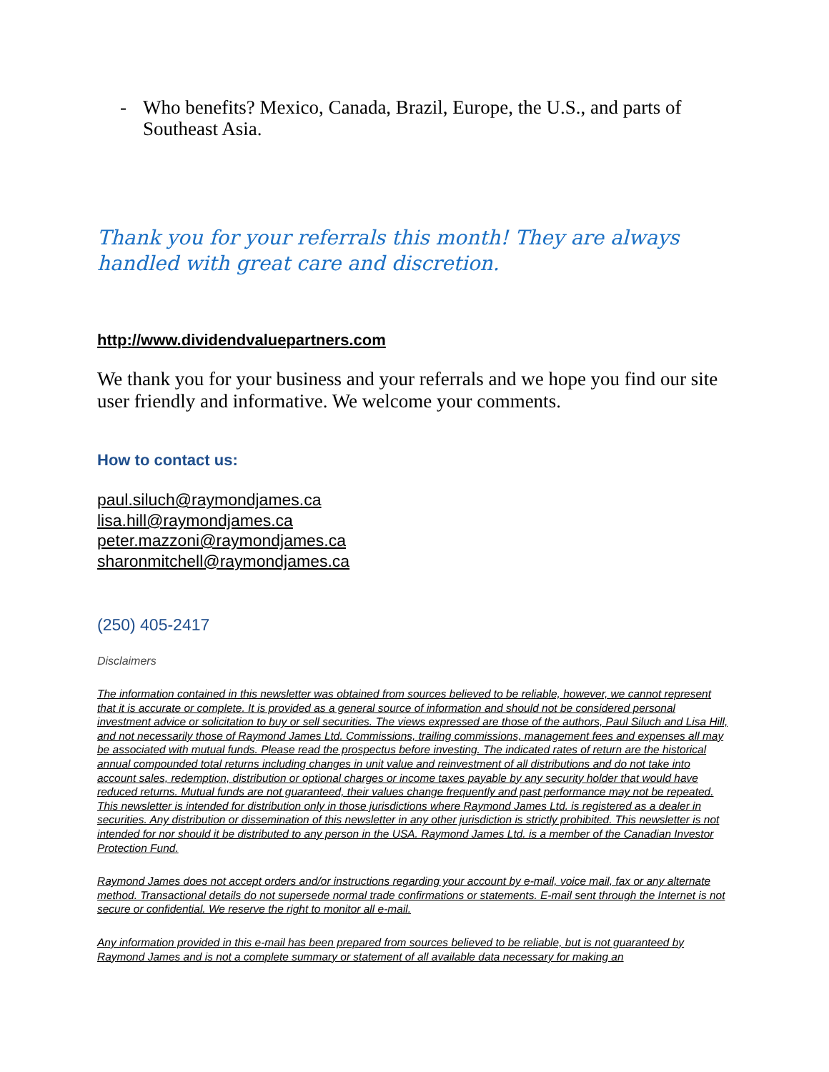- Who benefits? Mexico, Canada, Brazil, Europe, the U.S., and parts of Southeast Asia.
Thank you for your referrals this month! They are always handled with great care and discretion.
http://www.dividendvaluepartners.com
We thank you for your business and your referrals and we hope you find our site user friendly and informative. We welcome your comments.
How to contact us:
paul.siluch@raymondjames.ca
lisa.hill@raymondjames.ca
peter.mazzoni@raymondjames.ca
sharonmitchell@raymondjames.ca
(250) 405-2417
Disclaimers
The information contained in this newsletter was obtained from sources believed to be reliable, however, we cannot represent that it is accurate or complete. It is provided as a general source of information and should not be considered personal investment advice or solicitation to buy or sell securities. The views expressed are those of the authors, Paul Siluch and Lisa Hill, and not necessarily those of Raymond James Ltd. Commissions, trailing commissions, management fees and expenses all may be associated with mutual funds. Please read the prospectus before investing. The indicated rates of return are the historical annual compounded total returns including changes in unit value and reinvestment of all distributions and do not take into account sales, redemption, distribution or optional charges or income taxes payable by any security holder that would have reduced returns. Mutual funds are not guaranteed, their values change frequently and past performance may not be repeated. This newsletter is intended for distribution only in those jurisdictions where Raymond James Ltd. is registered as a dealer in securities. Any distribution or dissemination of this newsletter in any other jurisdiction is strictly prohibited. This newsletter is not intended for nor should it be distributed to any person in the USA. Raymond James Ltd. is a member of the Canadian Investor Protection Fund.
Raymond James does not accept orders and/or instructions regarding your account by e-mail, voice mail, fax or any alternate method. Transactional details do not supersede normal trade confirmations or statements. E-mail sent through the Internet is not secure or confidential. We reserve the right to monitor all e-mail.
Any information provided in this e-mail has been prepared from sources believed to be reliable, but is not guaranteed by Raymond James and is not a complete summary or statement of all available data necessary for making an